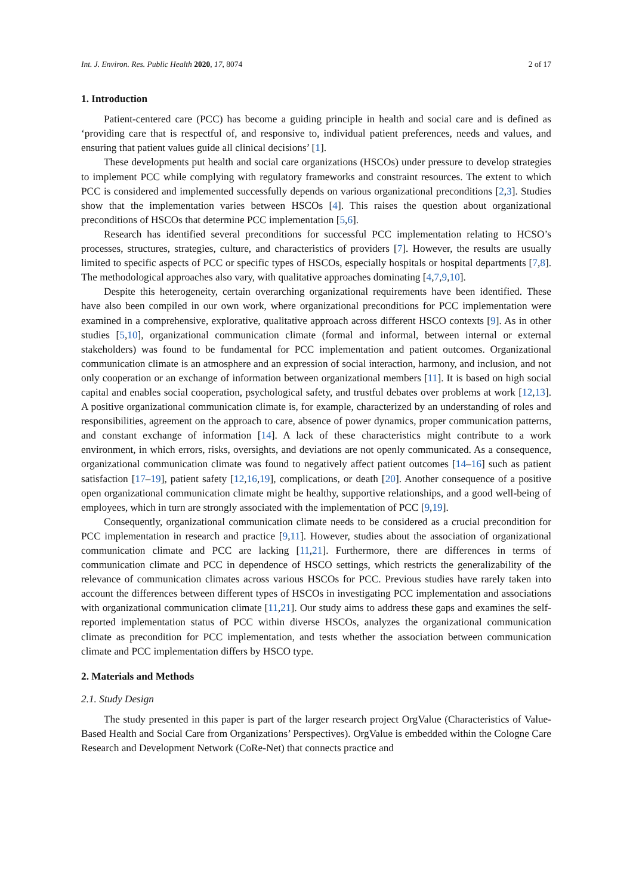Int. J. Environ. Res. Public Health 2020, 17, 8074 2 of 17
1. Introduction
Patient-centered care (PCC) has become a guiding principle in health and social care and is defined as ‘providing care that is respectful of, and responsive to, individual patient preferences, needs and values, and ensuring that patient values guide all clinical decisions’ [1].
These developments put health and social care organizations (HSCOs) under pressure to develop strategies to implement PCC while complying with regulatory frameworks and constraint resources. The extent to which PCC is considered and implemented successfully depends on various organizational preconditions [2,3]. Studies show that the implementation varies between HSCOs [4]. This raises the question about organizational preconditions of HSCOs that determine PCC implementation [5,6].
Research has identified several preconditions for successful PCC implementation relating to HCSO’s processes, structures, strategies, culture, and characteristics of providers [7]. However, the results are usually limited to specific aspects of PCC or specific types of HSCOs, especially hospitals or hospital departments [7,8]. The methodological approaches also vary, with qualitative approaches dominating [4,7,9,10].
Despite this heterogeneity, certain overarching organizational requirements have been identified. These have also been compiled in our own work, where organizational preconditions for PCC implementation were examined in a comprehensive, explorative, qualitative approach across different HSCO contexts [9]. As in other studies [5,10], organizational communication climate (formal and informal, between internal or external stakeholders) was found to be fundamental for PCC implementation and patient outcomes. Organizational communication climate is an atmosphere and an expression of social interaction, harmony, and inclusion, and not only cooperation or an exchange of information between organizational members [11]. It is based on high social capital and enables social cooperation, psychological safety, and trustful debates over problems at work [12,13]. A positive organizational communication climate is, for example, characterized by an understanding of roles and responsibilities, agreement on the approach to care, absence of power dynamics, proper communication patterns, and constant exchange of information [14]. A lack of these characteristics might contribute to a work environment, in which errors, risks, oversights, and deviations are not openly communicated. As a consequence, organizational communication climate was found to negatively affect patient outcomes [14–16] such as patient satisfaction [17–19], patient safety [12,16,19], complications, or death [20]. Another consequence of a positive open organizational communication climate might be healthy, supportive relationships, and a good well-being of employees, which in turn are strongly associated with the implementation of PCC [9,19].
Consequently, organizational communication climate needs to be considered as a crucial precondition for PCC implementation in research and practice [9,11]. However, studies about the association of organizational communication climate and PCC are lacking [11,21]. Furthermore, there are differences in terms of communication climate and PCC in dependence of HSCO settings, which restricts the generalizability of the relevance of communication climates across various HSCOs for PCC. Previous studies have rarely taken into account the differences between different types of HSCOs in investigating PCC implementation and associations with organizational communication climate [11,21]. Our study aims to address these gaps and examines the self-reported implementation status of PCC within diverse HSCOs, analyzes the organizational communication climate as precondition for PCC implementation, and tests whether the association between communication climate and PCC implementation differs by HSCO type.
2. Materials and Methods
2.1. Study Design
The study presented in this paper is part of the larger research project OrgValue (Characteristics of Value-Based Health and Social Care from Organizations’ Perspectives). OrgValue is embedded within the Cologne Care Research and Development Network (CoRe-Net) that connects practice and